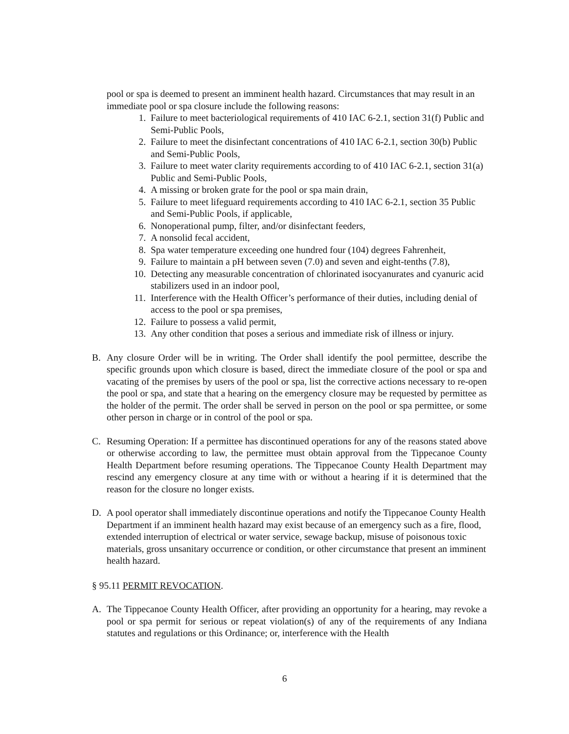pool or spa is deemed to present an imminent health hazard. Circumstances that may result in an immediate pool or spa closure include the following reasons:
1. Failure to meet bacteriological requirements of 410 IAC 6-2.1, section 31(f) Public and Semi-Public Pools,
2. Failure to meet the disinfectant concentrations of 410 IAC 6-2.1, section 30(b) Public and Semi-Public Pools,
3. Failure to meet water clarity requirements according to of 410 IAC 6-2.1, section 31(a) Public and Semi-Public Pools,
4. A missing or broken grate for the pool or spa main drain,
5. Failure to meet lifeguard requirements according to 410 IAC 6-2.1, section 35 Public and Semi-Public Pools, if applicable,
6. Nonoperational pump, filter, and/or disinfectant feeders,
7. A nonsolid fecal accident,
8. Spa water temperature exceeding one hundred four (104) degrees Fahrenheit,
9. Failure to maintain a pH between seven (7.0) and seven and eight-tenths (7.8),
10. Detecting any measurable concentration of chlorinated isocyanurates and cyanuric acid stabilizers used in an indoor pool,
11. Interference with the Health Officer’s performance of their duties, including denial of access to the pool or spa premises,
12. Failure to possess a valid permit,
13. Any other condition that poses a serious and immediate risk of illness or injury.
B. Any closure Order will be in writing. The Order shall identify the pool permittee, describe the specific grounds upon which closure is based, direct the immediate closure of the pool or spa and vacating of the premises by users of the pool or spa, list the corrective actions necessary to re-open the pool or spa, and state that a hearing on the emergency closure may be requested by permittee as the holder of the permit. The order shall be served in person on the pool or spa permittee, or some other person in charge or in control of the pool or spa.
C. Resuming Operation: If a permittee has discontinued operations for any of the reasons stated above or otherwise according to law, the permittee must obtain approval from the Tippecanoe County Health Department before resuming operations. The Tippecanoe County Health Department may rescind any emergency closure at any time with or without a hearing if it is determined that the reason for the closure no longer exists.
D. A pool operator shall immediately discontinue operations and notify the Tippecanoe County Health Department if an imminent health hazard may exist because of an emergency such as a fire, flood, extended interruption of electrical or water service, sewage backup, misuse of poisonous toxic materials, gross unsanitary occurrence or condition, or other circumstance that present an imminent health hazard.
§ 95.11 PERMIT REVOCATION.
A. The Tippecanoe County Health Officer, after providing an opportunity for a hearing, may revoke a pool or spa permit for serious or repeat violation(s) of any of the requirements of any Indiana statutes and regulations or this Ordinance; or, interference with the Health
6